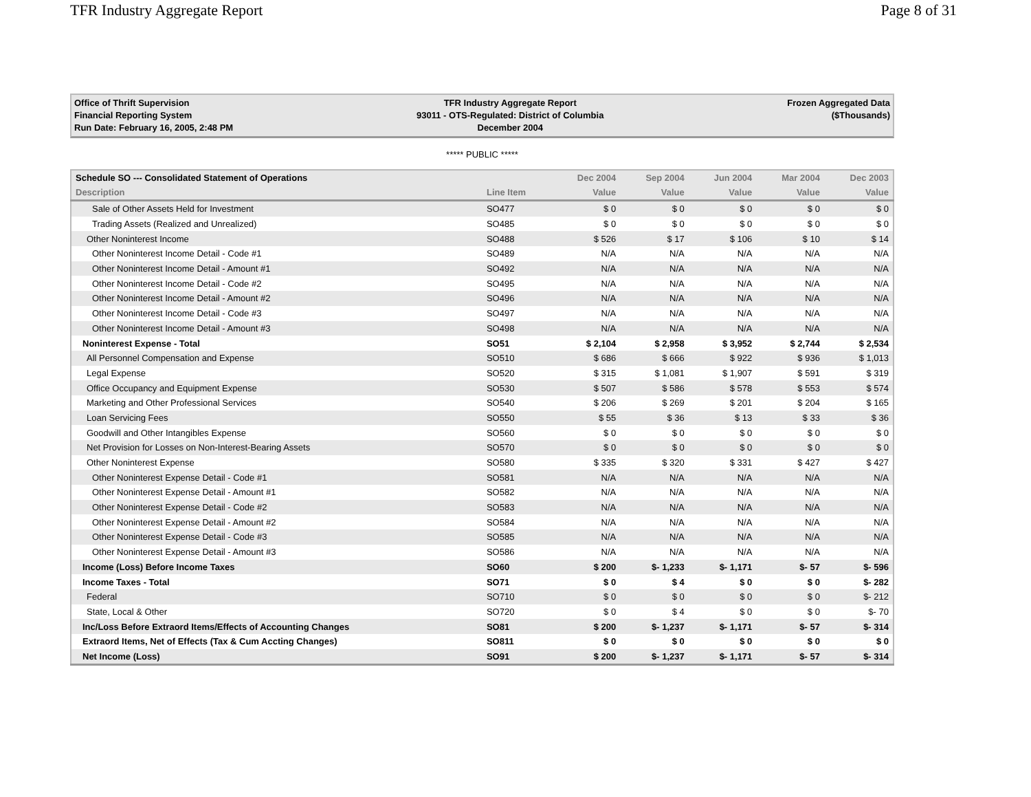TFR Industry Aggregate Report Page 8 of 31
Office of Thrift Supervision
Financial Reporting System
Run Date: February 16, 2005, 2:48 PM
TFR Industry Aggregate Report
93011 - OTS-Regulated: District of Columbia
December 2004
Frozen Aggregated Data
($Thousands)
***** PUBLIC *****
| Schedule SO --- Consolidated Statement of Operations | | Dec 2004 | Sep 2004 | Jun 2004 | Mar 2004 | Dec 2003 |
| --- | --- | --- | --- | --- | --- | --- |
| Description | Line Item | Value | Value | Value | Value | Value |
| Sale of Other Assets Held for Investment | SO477 | $ 0 | $ 0 | $ 0 | $ 0 | $ 0 |
| Trading Assets (Realized and Unrealized) | SO485 | $ 0 | $ 0 | $ 0 | $ 0 | $ 0 |
| Other Noninterest Income | SO488 | $ 526 | $ 17 | $ 106 | $ 10 | $ 14 |
| Other Noninterest Income Detail - Code #1 | SO489 | N/A | N/A | N/A | N/A | N/A |
| Other Noninterest Income Detail - Amount #1 | SO492 | N/A | N/A | N/A | N/A | N/A |
| Other Noninterest Income Detail - Code #2 | SO495 | N/A | N/A | N/A | N/A | N/A |
| Other Noninterest Income Detail - Amount #2 | SO496 | N/A | N/A | N/A | N/A | N/A |
| Other Noninterest Income Detail - Code #3 | SO497 | N/A | N/A | N/A | N/A | N/A |
| Other Noninterest Income Detail - Amount #3 | SO498 | N/A | N/A | N/A | N/A | N/A |
| Noninterest Expense - Total | SO51 | $ 2,104 | $ 2,958 | $ 3,952 | $ 2,744 | $ 2,534 |
| All Personnel Compensation and Expense | SO510 | $ 686 | $ 666 | $ 922 | $ 936 | $ 1,013 |
| Legal Expense | SO520 | $ 315 | $ 1,081 | $ 1,907 | $ 591 | $ 319 |
| Office Occupancy and Equipment Expense | SO530 | $ 507 | $ 586 | $ 578 | $ 553 | $ 574 |
| Marketing and Other Professional Services | SO540 | $ 206 | $ 269 | $ 201 | $ 204 | $ 165 |
| Loan Servicing Fees | SO550 | $ 55 | $ 36 | $ 13 | $ 33 | $ 36 |
| Goodwill and Other Intangibles Expense | SO560 | $ 0 | $ 0 | $ 0 | $ 0 | $ 0 |
| Net Provision for Losses on Non-Interest-Bearing Assets | SO570 | $ 0 | $ 0 | $ 0 | $ 0 | $ 0 |
| Other Noninterest Expense | SO580 | $ 335 | $ 320 | $ 331 | $ 427 | $ 427 |
| Other Noninterest Expense Detail - Code #1 | SO581 | N/A | N/A | N/A | N/A | N/A |
| Other Noninterest Expense Detail - Amount #1 | SO582 | N/A | N/A | N/A | N/A | N/A |
| Other Noninterest Expense Detail - Code #2 | SO583 | N/A | N/A | N/A | N/A | N/A |
| Other Noninterest Expense Detail - Amount #2 | SO584 | N/A | N/A | N/A | N/A | N/A |
| Other Noninterest Expense Detail - Code #3 | SO585 | N/A | N/A | N/A | N/A | N/A |
| Other Noninterest Expense Detail - Amount #3 | SO586 | N/A | N/A | N/A | N/A | N/A |
| Income (Loss) Before Income Taxes | SO60 | $ 200 | $- 1,233 | $- 1,171 | $- 57 | $- 596 |
| Income Taxes - Total | SO71 | $ 0 | $ 4 | $ 0 | $ 0 | $- 282 |
| Federal | SO710 | $ 0 | $ 0 | $ 0 | $ 0 | $- 212 |
| State, Local & Other | SO720 | $ 0 | $ 4 | $ 0 | $ 0 | $- 70 |
| Inc/Loss Before Extraord Items/Effects of Accounting Changes | SO81 | $ 200 | $- 1,237 | $- 1,171 | $- 57 | $- 314 |
| Extraord Items, Net of Effects (Tax & Cum Accting Changes) | SO811 | $ 0 | $ 0 | $ 0 | $ 0 | $ 0 |
| Net Income (Loss) | SO91 | $ 200 | $- 1,237 | $- 1,171 | $- 57 | $- 314 |